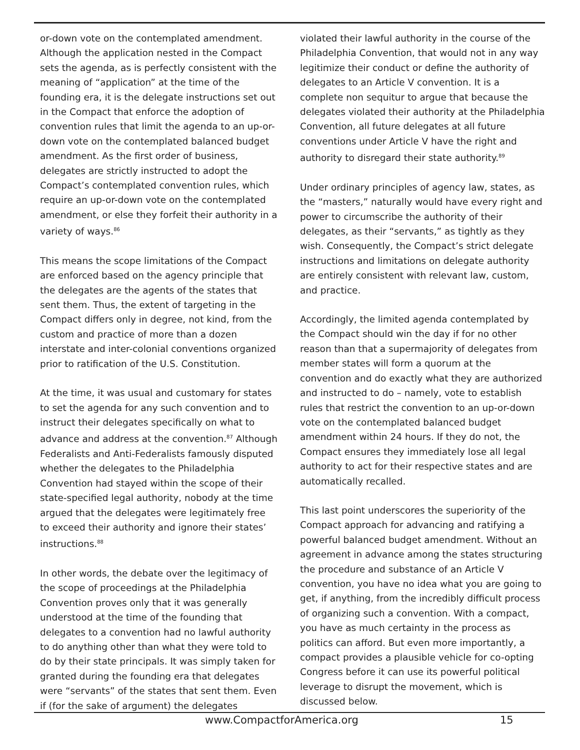or-down vote on the contemplated amendment. Although the application nested in the Compact sets the agenda, as is perfectly consistent with the meaning of “application” at the time of the founding era, it is the delegate instructions set out in the Compact that enforce the adoption of convention rules that limit the agenda to an up-or-down vote on the contemplated balanced budget amendment. As the first order of business, delegates are strictly instructed to adopt the Compact’s contemplated convention rules, which require an up-or-down vote on the contemplated amendment, or else they forfeit their authority in a variety of ways.<sup>86</sup>
This means the scope limitations of the Compact are enforced based on the agency principle that the delegates are the agents of the states that sent them. Thus, the extent of targeting in the Compact differs only in degree, not kind, from the custom and practice of more than a dozen interstate and inter-colonial conventions organized prior to ratification of the U.S. Constitution.
At the time, it was usual and customary for states to set the agenda for any such convention and to instruct their delegates specifically on what to advance and address at the convention.<sup>87</sup> Although Federalists and Anti-Federalists famously disputed whether the delegates to the Philadelphia Convention had stayed within the scope of their state-specified legal authority, nobody at the time argued that the delegates were legitimately free to exceed their authority and ignore their states’ instructions.<sup>88</sup>
In other words, the debate over the legitimacy of the scope of proceedings at the Philadelphia Convention proves only that it was generally understood at the time of the founding that delegates to a convention had no lawful authority to do anything other than what they were told to do by their state principals. It was simply taken for granted during the founding era that delegates were “servants” of the states that sent them. Even if (for the sake of argument) the delegates
violated their lawful authority in the course of the Philadelphia Convention, that would not in any way legitimize their conduct or define the authority of delegates to an Article V convention. It is a complete non sequitur to argue that because the delegates violated their authority at the Philadelphia Convention, all future delegates at all future conventions under Article V have the right and authority to disregard their state authority.<sup>89</sup>
Under ordinary principles of agency law, states, as the “masters,” naturally would have every right and power to circumscribe the authority of their delegates, as their “servants,” as tightly as they wish. Consequently, the Compact’s strict delegate instructions and limitations on delegate authority are entirely consistent with relevant law, custom, and practice.
Accordingly, the limited agenda contemplated by the Compact should win the day if for no other reason than that a supermajority of delegates from member states will form a quorum at the convention and do exactly what they are authorized and instructed to do – namely, vote to establish rules that restrict the convention to an up-or-down vote on the contemplated balanced budget amendment within 24 hours. If they do not, the Compact ensures they immediately lose all legal authority to act for their respective states and are automatically recalled.
This last point underscores the superiority of the Compact approach for advancing and ratifying a powerful balanced budget amendment. Without an agreement in advance among the states structuring the procedure and substance of an Article V convention, you have no idea what you are going to get, if anything, from the incredibly difficult process of organizing such a convention. With a compact, you have as much certainty in the process as politics can afford. But even more importantly, a compact provides a plausible vehicle for co-opting Congress before it can use its powerful political leverage to disrupt the movement, which is discussed below.
www.CompactforAmerica.org 15